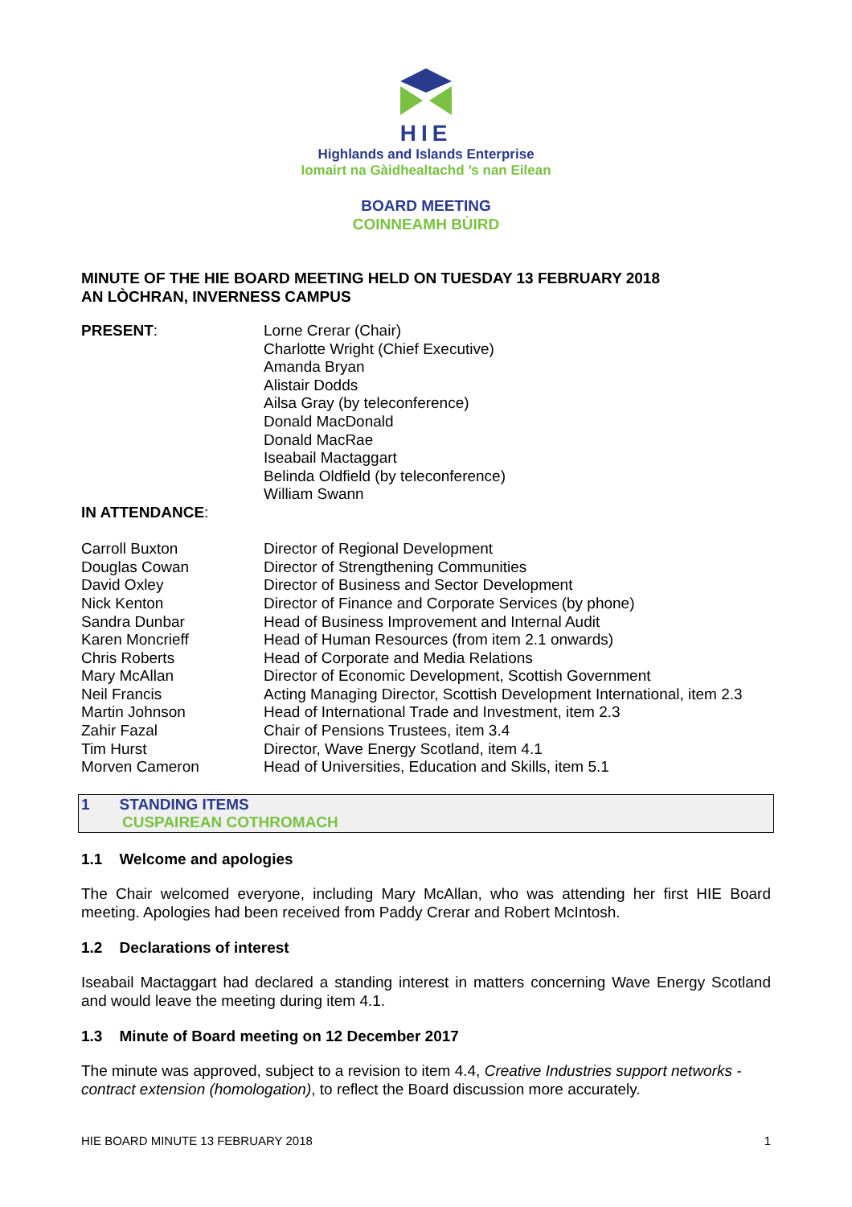HIE
Highlands and Islands Enterprise
Iomairt na Gàidhealtachd ’s nan Eilean
BOARD MEETING
COINNEAMH BÙIRD
MINUTE OF THE HIE BOARD MEETING HELD ON TUESDAY 13 FEBRUARY 2018
AN LÒCHRAN, INVERNESS CAMPUS
| PRESENT : | Lorne Crerar (Chair) Charlotte Wright (Chief Executive) Amanda Bryan Alistair Dodds Ailsa Gray (by teleconference) Donald MacDonald Donald MacRae Iseabail Mactaggart Belinda Oldfield (by teleconference) William Swann |
| IN ATTENDANCE : | |
| Carroll Buxton | Director of Regional Development |
| Douglas Cowan | Director of Strengthening Communities |
| David Oxley | Director of Business and Sector Development |
| Nick Kenton | Director of Finance and Corporate Services (by phone) |
| Sandra Dunbar | Head of Business Improvement and Internal Audit |
| Karen Moncrieff | Head of Human Resources (from item 2.1 onwards) |
| Chris Roberts | Head of Corporate and Media Relations |
| Mary McAllan | Director of Economic Development, Scottish Government |
| Neil Francis | Acting Managing Director, Scottish Development International, item 2.3 |
| Martin Johnson | Head of International Trade and Investment, item 2.3 |
| Zahir Fazal | Chair of Pensions Trustees, item 3.4 |
| Tim Hurst | Director, Wave Energy Scotland, item 4.1 |
| Morven Cameron | Head of Universities, Education and Skills, item 5.1 |
1 STANDING ITEMS
CUSPAIREAN COTHROMACH
1.1 Welcome and apologies
The Chair welcomed everyone, including Mary McAllan, who was attending her first HIE Board meeting. Apologies had been received from Paddy Crerar and Robert McIntosh.
1.2 Declarations of interest
Iseabail Mactaggart had declared a standing interest in matters concerning Wave Energy Scotland and would leave the meeting during item 4.1.
1.3 Minute of Board meeting on 12 December 2017
The minute was approved, subject to a revision to item 4.4, Creative Industries support networks - contract extension (homologation), to reflect the Board discussion more accurately.
HIE BOARD MINUTE 13 FEBRUARY 2018 1